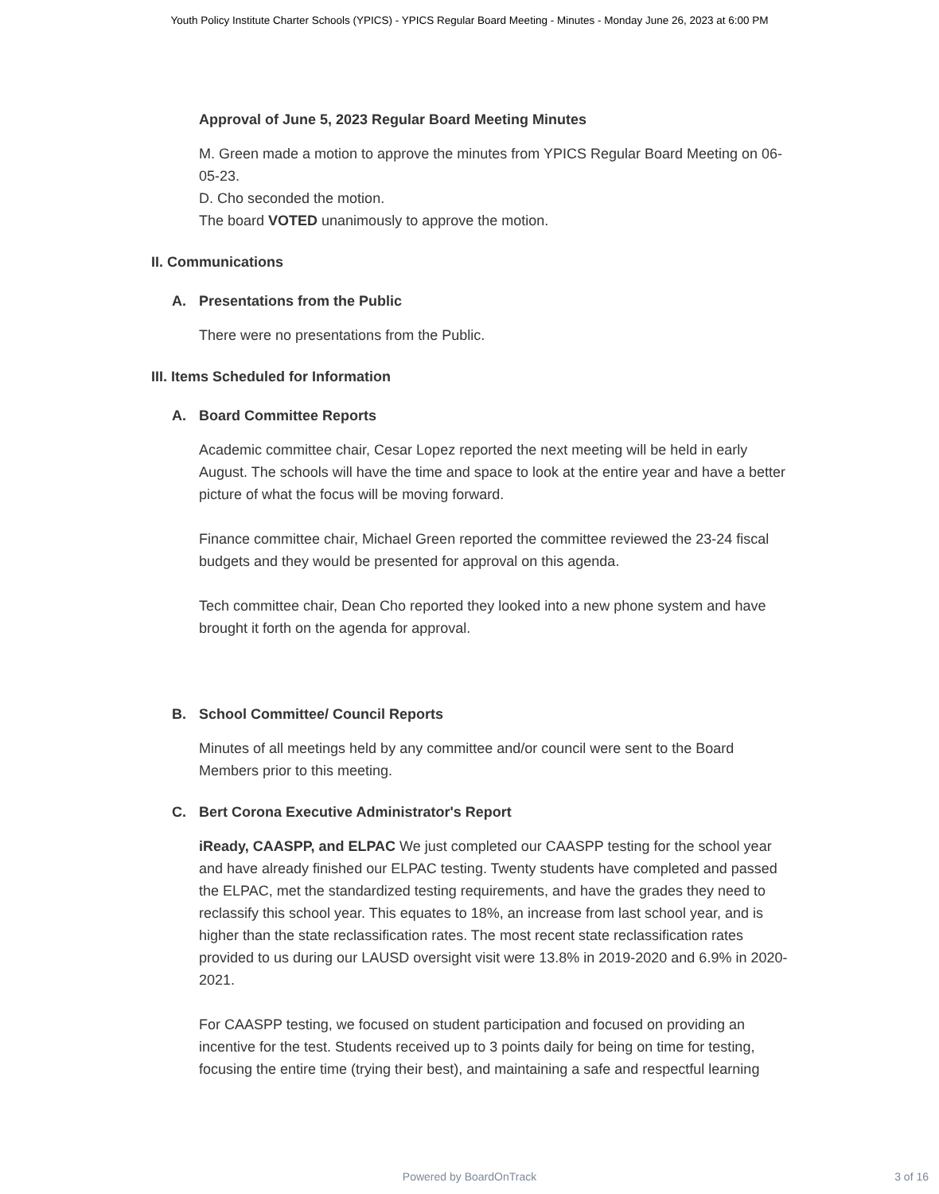Youth Policy Institute Charter Schools (YPICS) - YPICS Regular Board Meeting - Minutes - Monday June 26, 2023 at 6:00 PM
Approval of June 5, 2023 Regular Board Meeting Minutes
M. Green made a motion to approve the minutes from YPICS Regular Board Meeting on 06-05-23.
D. Cho seconded the motion.
The board VOTED unanimously to approve the motion.
II. Communications
A. Presentations from the Public
There were no presentations from the Public.
III. Items Scheduled for Information
A. Board Committee Reports
Academic committee chair, Cesar Lopez reported the next meeting will be held in early August. The schools will have the time and space to look at the entire year and have a better picture of what the focus will be moving forward.
Finance committee chair, Michael Green reported the committee reviewed the 23-24 fiscal budgets and they would be presented for approval on this agenda.
Tech committee chair, Dean Cho reported they looked into a new phone system and have brought it forth on the agenda for approval.
B. School Committee/ Council Reports
Minutes of all meetings held by any committee and/or council were sent to the Board Members prior to this meeting.
C. Bert Corona Executive Administrator's Report
iReady, CAASPP, and ELPAC We just completed our CAASPP testing for the school year and have already finished our ELPAC testing. Twenty students have completed and passed the ELPAC, met the standardized testing requirements, and have the grades they need to reclassify this school year. This equates to 18%, an increase from last school year, and is higher than the state reclassification rates. The most recent state reclassification rates provided to us during our LAUSD oversight visit were 13.8% in 2019-2020 and 6.9% in 2020-2021.
For CAASPP testing, we focused on student participation and focused on providing an incentive for the test. Students received up to 3 points daily for being on time for testing, focusing the entire time (trying their best), and maintaining a safe and respectful learning
Powered by BoardOnTrack
3 of 16